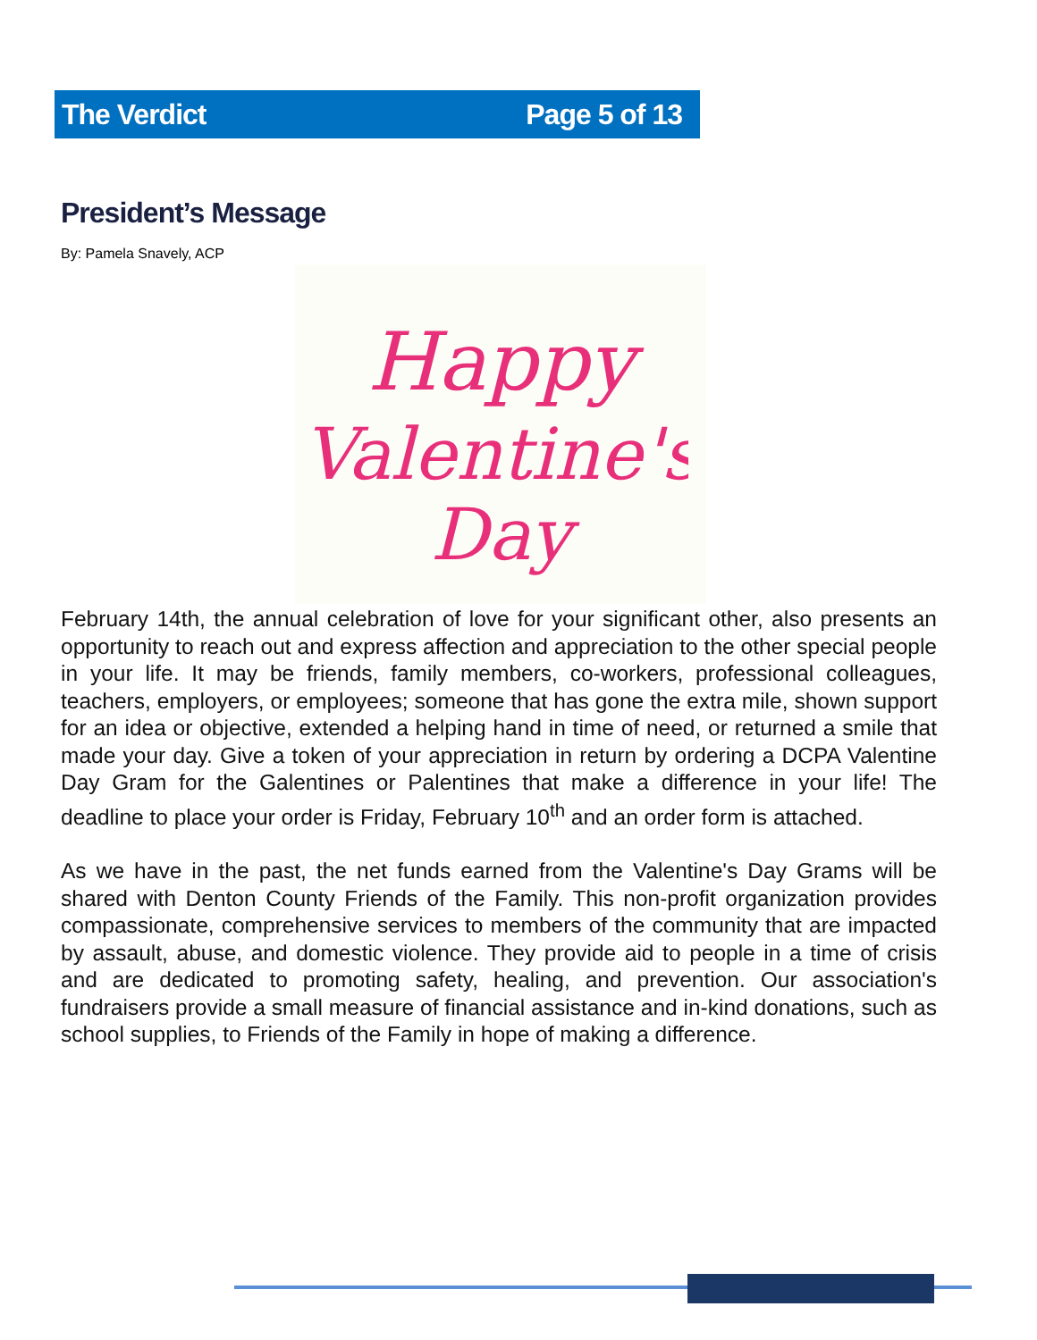The Verdict Page 5 of 13
President’s Message
By: Pamela Snavely, ACP
Happy
Valentine's
Day
February 14th, the annual celebration of love for your significant other, also presents an opportunity to reach out and express affection and appreciation to the other special people in your life. It may be friends, family members, co-workers, professional colleagues, teachers, employers, or employees; someone that has gone the extra mile, shown support for an idea or objective, extended a helping hand in time of need, or returned a smile that made your day. Give a token of your appreciation in return by ordering a DCPA Valentine Day Gram for the Galentines or Palentines that make a difference in your life! The deadline to place your order is Friday, February 10<sup>th</sup> and an order form is attached.
As we have in the past, the net funds earned from the Valentine's Day Grams will be shared with Denton County Friends of the Family. This non-profit organization provides compassionate, comprehensive services to members of the community that are impacted by assault, abuse, and domestic violence. They provide aid to people in a time of crisis and are dedicated to promoting safety, healing, and prevention. Our association's fundraisers provide a small measure of financial assistance and in-kind donations, such as school supplies, to Friends of the Family in hope of making a difference.